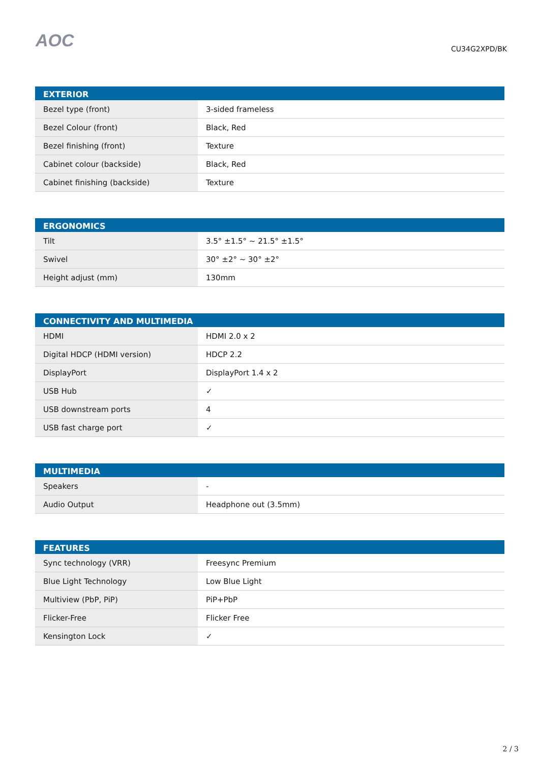AOC
CU34G2XPD/BK
| EXTERIOR | |
| --- | --- |
| Bezel type (front) | 3-sided frameless |
| Bezel Colour (front) | Black, Red |
| Bezel finishing (front) | Texture |
| Cabinet colour (backside) | Black, Red |
| Cabinet finishing (backside) | Texture |
| ERGONOMICS | |
| --- | --- |
| Tilt | 3.5° ±1.5° ~ 21.5° ±1.5° |
| Swivel | 30° ±2° ~ 30° ±2° |
| Height adjust (mm) | 130mm |
| CONNECTIVITY AND MULTIMEDIA | |
| --- | --- |
| HDMI | HDMI 2.0 x 2 |
| Digital HDCP (HDMI version) | HDCP 2.2 |
| DisplayPort | DisplayPort 1.4 x 2 |
| USB Hub | ✓ |
| USB downstream ports | 4 |
| USB fast charge port | ✓ |
| MULTIMEDIA | |
| --- | --- |
| Speakers | - |
| Audio Output | Headphone out (3.5mm) |
| FEATURES | |
| --- | --- |
| Sync technology (VRR) | Freesync Premium |
| Blue Light Technology | Low Blue Light |
| Multiview (PbP, PiP) | PiP+PbP |
| Flicker-Free | Flicker Free |
| Kensington Lock | ✓ |
2 / 3